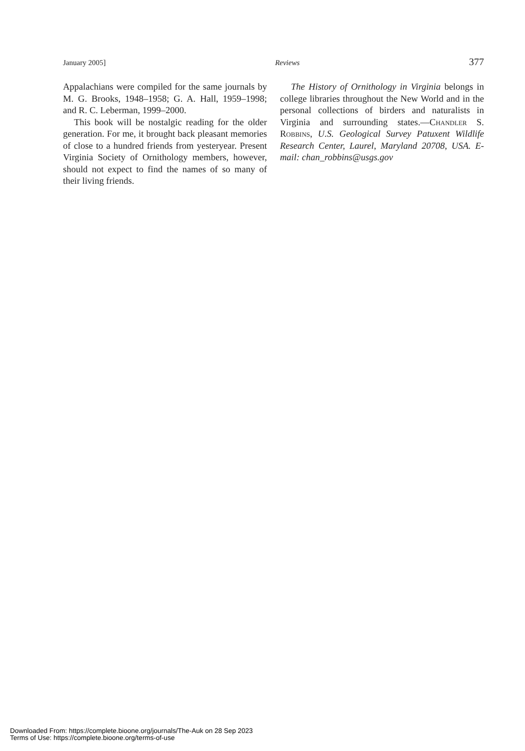January 2005] Reviews 377
Appalachians were compiled for the same journals by M. G. Brooks, 1948–1958; G. A. Hall, 1959–1998; and R. C. Leberman, 1999–2000.
This book will be nostalgic reading for the older generation. For me, it brought back pleasant memories of close to a hundred friends from yesteryear. Present Virginia Society of Ornithology members, however, should not expect to find the names of so many of their living friends.
The History of Ornithology in Virginia belongs in college libraries throughout the New World and in the personal collections of birders and naturalists in Virginia and surrounding states.—Chandler S. Robbins, U.S. Geological Survey Patuxent Wildlife Research Center, Laurel, Maryland 20708, USA. E-mail: chan_robbins@usgs.gov
Downloaded From: https://complete.bioone.org/journals/The-Auk on 28 Sep 2023
Terms of Use: https://complete.bioone.org/terms-of-use